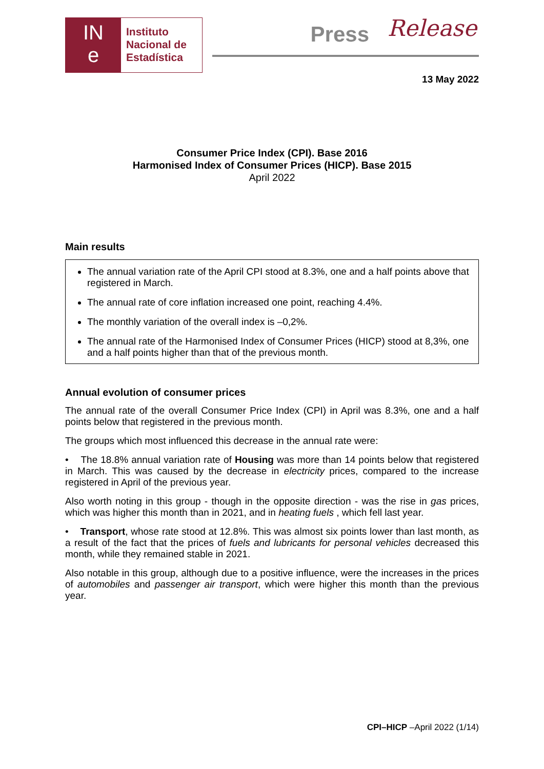IN
e
Instituto
Nacional de
Estadística
Press Release
13 May 2022
Consumer Price Index (CPI). Base 2016
Harmonised Index of Consumer Prices (HICP). Base 2015
April 2022
Main results
The annual variation rate of the April CPI stood at 8.3%, one and a half points above that registered in March.
The annual rate of core inflation increased one point, reaching 4.4%.
The monthly variation of the overall index is –0,2%.
The annual rate of the Harmonised Index of Consumer Prices (HICP) stood at 8,3%, one and a half points higher than that of the previous month.
Annual evolution of consumer prices
The annual rate of the overall Consumer Price Index (CPI) in April was 8.3%, one and a half points below that registered in the previous month.
The groups which most influenced this decrease in the annual rate were:
• The 18.8% annual variation rate of Housing was more than 14 points below that registered in March. This was caused by the decrease in electricity prices, compared to the increase registered in April of the previous year.
Also worth noting in this group - though in the opposite direction - was the rise in gas prices, which was higher this month than in 2021, and in heating fuels , which fell last year.
• Transport, whose rate stood at 12.8%. This was almost six points lower than last month, as a result of the fact that the prices of fuels and lubricants for personal vehicles decreased this month, while they remained stable in 2021.
Also notable in this group, although due to a positive influence, were the increases in the prices of automobiles and passenger air transport, which were higher this month than the previous year.
CPI–HICP –April 2022 (1/14)